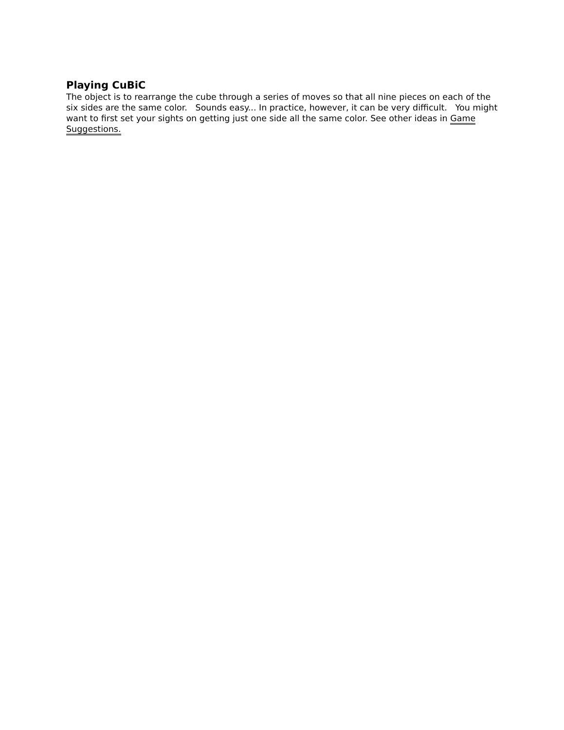Playing CuBiC
The object is to rearrange the cube through a series of moves so that all nine pieces on each of the six sides are the same color. Sounds easy... In practice, however, it can be very difficult. You might want to first set your sights on getting just one side all the same color. See other ideas in Game Suggestions.